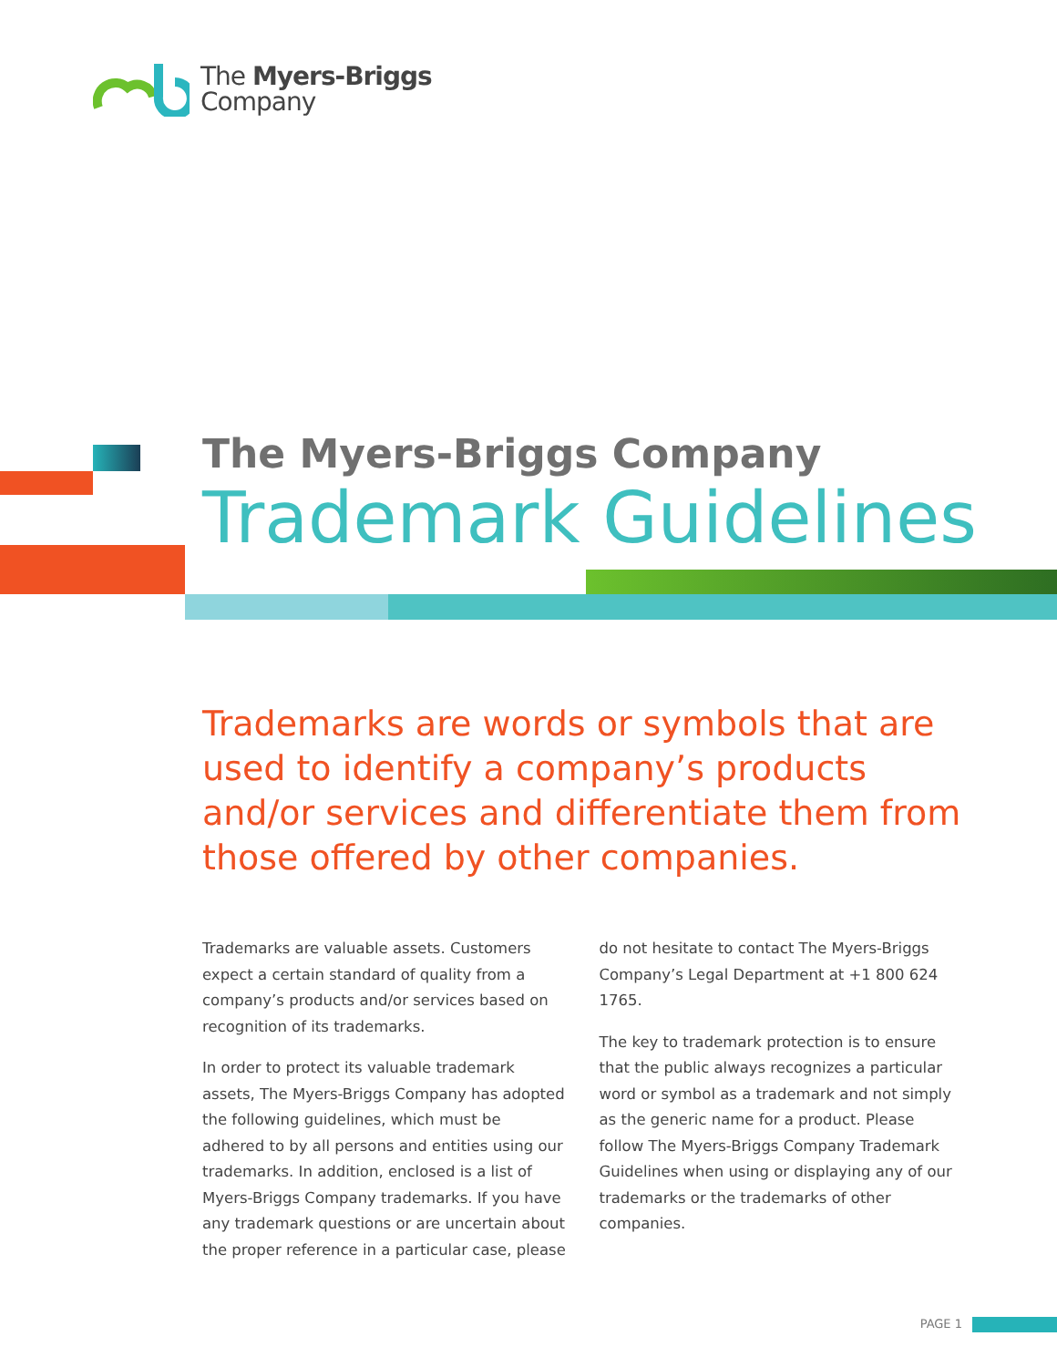The Myers-Briggs
Company
The Myers-Briggs Company
Trademark Guidelines
Trademarks are words or symbols that are used to identify a company’s products and/or services and differentiate them from those offered by other companies.
Trademarks are valuable assets. Customers expect a certain standard of quality from a company’s products and/or services based on recognition of its trademarks.
In order to protect its valuable trademark assets, The Myers-Briggs Company has adopted the following guidelines, which must be adhered to by all persons and entities using our trademarks. In addition, enclosed is a list of Myers-Briggs Company trademarks. If you have any trademark questions or are uncertain about the proper reference in a particular case, please do not hesitate to contact The Myers-Briggs Company’s Legal Department at +1 800 624 1765.
The key to trademark protection is to ensure that the public always recognizes a particular word or symbol as a trademark and not simply as the generic name for a product. Please follow The Myers-Briggs Company Trademark Guidelines when using or displaying any of our trademarks or the trademarks of other companies.
PAGE 1